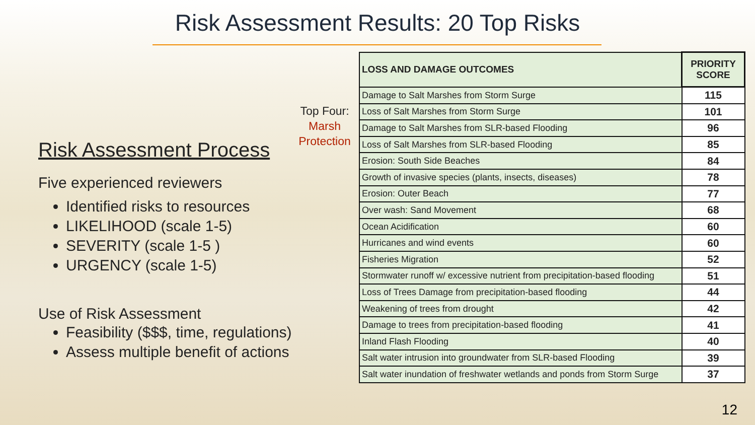Risk Assessment Results: 20 Top Risks
Top Four:
Marsh Protection
Risk Assessment Process
Five experienced reviewers
Identified risks to resources
LIKELIHOOD (scale 1-5)
SEVERITY (scale 1-5 )
URGENCY (scale 1-5)
Use of Risk Assessment
Feasibility ($$$, time, regulations)
Assess multiple benefit of actions
| LOSS AND DAMAGE OUTCOMES | PRIORITY SCORE |
| --- | --- |
| Damage to Salt Marshes from Storm Surge | 115 |
| Loss of Salt Marshes from Storm Surge | 101 |
| Damage to Salt Marshes from SLR-based Flooding | 96 |
| Loss of Salt Marshes from SLR-based Flooding | 85 |
| Erosion: South Side Beaches | 84 |
| Growth of invasive species (plants, insects, diseases) | 78 |
| Erosion: Outer Beach | 77 |
| Over wash: Sand Movement | 68 |
| Ocean Acidification | 60 |
| Hurricanes and wind events | 60 |
| Fisheries Migration | 52 |
| Stormwater runoff w/ excessive nutrient from precipitation-based flooding | 51 |
| Loss of Trees Damage from precipitation-based flooding | 44 |
| Weakening of trees from drought | 42 |
| Damage to trees from precipitation-based flooding | 41 |
| Inland Flash Flooding | 40 |
| Salt water intrusion into groundwater from SLR-based Flooding | 39 |
| Salt water inundation of freshwater wetlands and ponds from Storm Surge | 37 |
12